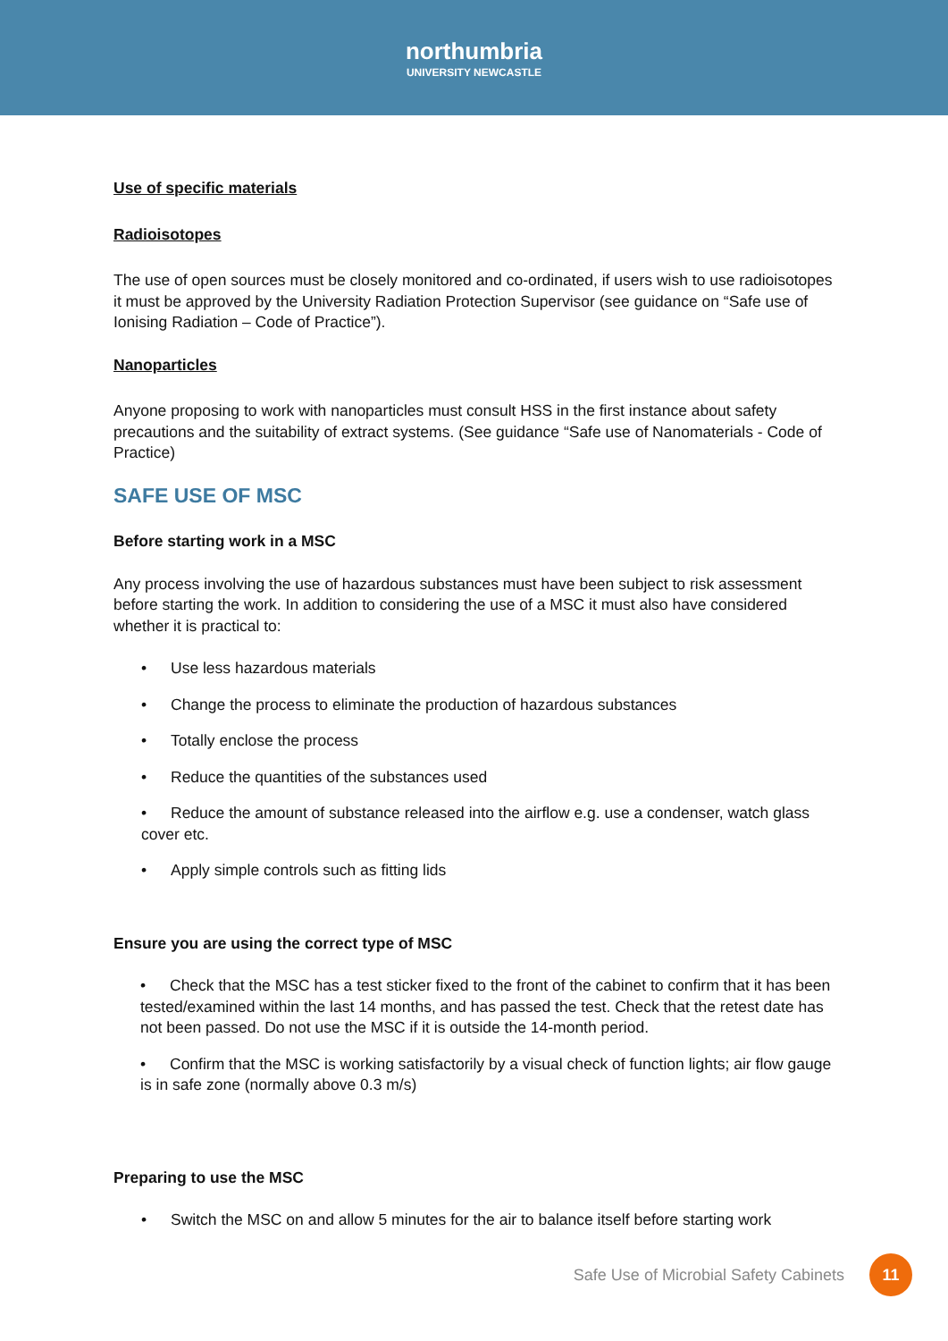northumbria
UNIVERSITY NEWCASTLE
Use of specific materials
Radioisotopes
The use of open sources must be closely monitored and co-ordinated, if users wish to use radioisotopes it must be approved by the University Radiation Protection Supervisor (see guidance on “Safe use of Ionising Radiation – Code of Practice”).
Nanoparticles
Anyone proposing to work with nanoparticles must consult HSS in the first instance about safety precautions and the suitability of extract systems. (See guidance “Safe use of Nanomaterials - Code of Practice)
SAFE USE OF MSC
Before starting work in a MSC
Any process involving the use of hazardous substances must have been subject to risk assessment before starting the work. In addition to considering the use of a MSC it must also have considered whether it is practical to:
• Use less hazardous materials
• Change the process to eliminate the production of hazardous substances
• Totally enclose the process
• Reduce the quantities of the substances used
• Reduce the amount of substance released into the airflow e.g. use a condenser, watch glass cover etc.
• Apply simple controls such as fitting lids
Ensure you are using the correct type of MSC
• Check that the MSC has a test sticker fixed to the front of the cabinet to confirm that it has been tested/examined within the last 14 months, and has passed the test. Check that the retest date has not been passed. Do not use the MSC if it is outside the 14-month period.
• Confirm that the MSC is working satisfactorily by a visual check of function lights; air flow gauge is in safe zone (normally above 0.3 m/s)
Preparing to use the MSC
• Switch the MSC on and allow 5 minutes for the air to balance itself before starting work
Safe Use of Microbial Safety Cabinets
11